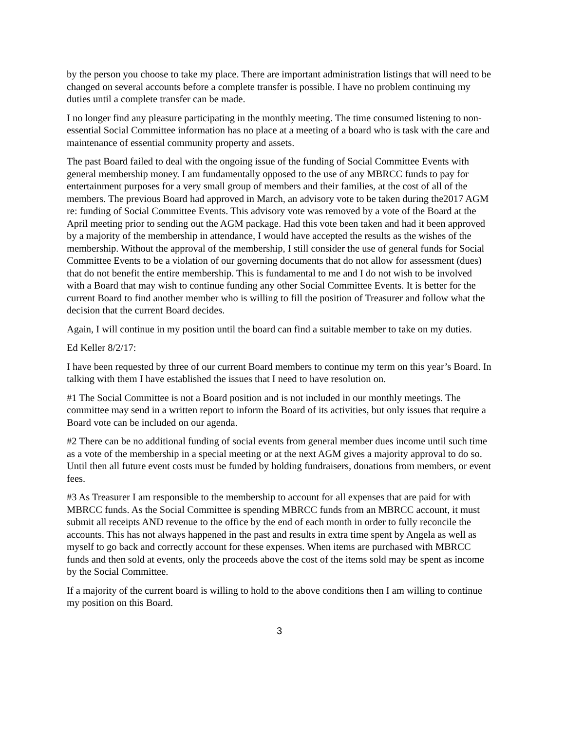by the person you choose to take my place. There are important administration listings that will need to be changed on several accounts before a complete transfer is possible. I have no problem continuing my duties until a complete transfer can be made.
I no longer find any pleasure participating in the monthly meeting. The time consumed listening to non-essential Social Committee information has no place at a meeting of a board who is task with the care and maintenance of essential community property and assets.
The past Board failed to deal with the ongoing issue of the funding of Social Committee Events with general membership money. I am fundamentally opposed to the use of any MBRCC funds to pay for entertainment purposes for a very small group of members and their families, at the cost of all of the members. The previous Board had approved in March, an advisory vote to be taken during the2017 AGM re: funding of Social Committee Events. This advisory vote was removed by a vote of the Board at the April meeting prior to sending out the AGM package. Had this vote been taken and had it been approved by a majority of the membership in attendance, I would have accepted the results as the wishes of the membership. Without the approval of the membership, I still consider the use of general funds for Social Committee Events to be a violation of our governing documents that do not allow for assessment (dues) that do not benefit the entire membership. This is fundamental to me and I do not wish to be involved with a Board that may wish to continue funding any other Social Committee Events. It is better for the current Board to find another member who is willing to fill the position of Treasurer and follow what the decision that the current Board decides.
Again, I will continue in my position until the board can find a suitable member to take on my duties.
Ed Keller 8/2/17:
I have been requested by three of our current Board members to continue my term on this year’s Board. In talking with them I have established the issues that I need to have resolution on.
#1 The Social Committee is not a Board position and is not included in our monthly meetings. The committee may send in a written report to inform the Board of its activities, but only issues that require a Board vote can be included on our agenda.
#2 There can be no additional funding of social events from general member dues income until such time as a vote of the membership in a special meeting or at the next AGM gives a majority approval to do so. Until then all future event costs must be funded by holding fundraisers, donations from members, or event fees.
#3 As Treasurer I am responsible to the membership to account for all expenses that are paid for with MBRCC funds. As the Social Committee is spending MBRCC funds from an MBRCC account, it must submit all receipts AND revenue to the office by the end of each month in order to fully reconcile the accounts. This has not always happened in the past and results in extra time spent by Angela as well as myself to go back and correctly account for these expenses. When items are purchased with MBRCC funds and then sold at events, only the proceeds above the cost of the items sold may be spent as income by the Social Committee.
If a majority of the current board is willing to hold to the above conditions then I am willing to continue my position on this Board.
3